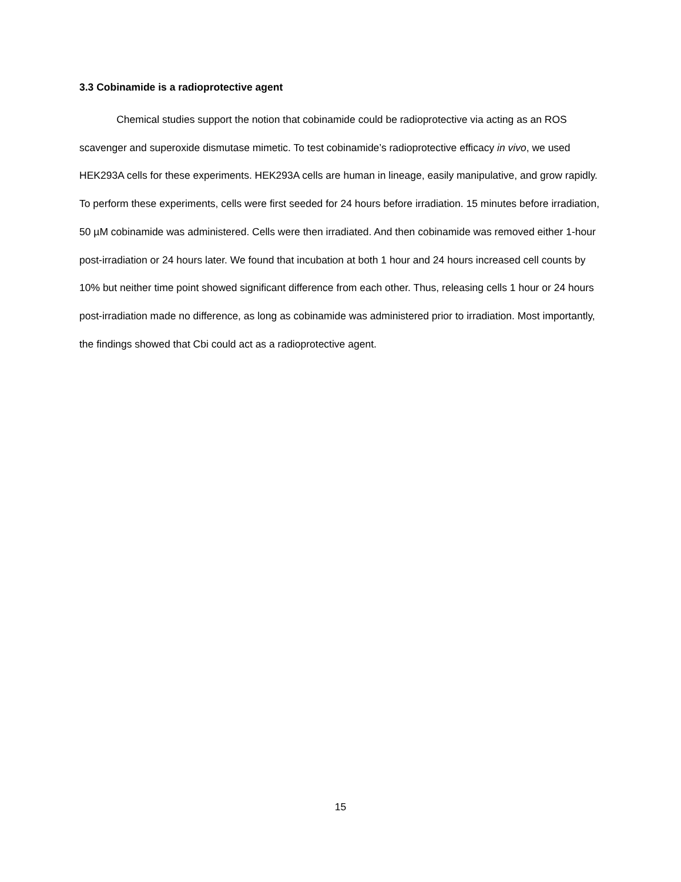3.3 Cobinamide is a radioprotective agent
Chemical studies support the notion that cobinamide could be radioprotective via acting as an ROS scavenger and superoxide dismutase mimetic. To test cobinamide’s radioprotective efficacy in vivo, we used HEK293A cells for these experiments. HEK293A cells are human in lineage, easily manipulative, and grow rapidly. To perform these experiments, cells were first seeded for 24 hours before irradiation. 15 minutes before irradiation, 50 µM cobinamide was administered. Cells were then irradiated. And then cobinamide was removed either 1-hour post-irradiation or 24 hours later. We found that incubation at both 1 hour and 24 hours increased cell counts by 10% but neither time point showed significant difference from each other. Thus, releasing cells 1 hour or 24 hours post-irradiation made no difference, as long as cobinamide was administered prior to irradiation. Most importantly, the findings showed that Cbi could act as a radioprotective agent.
15